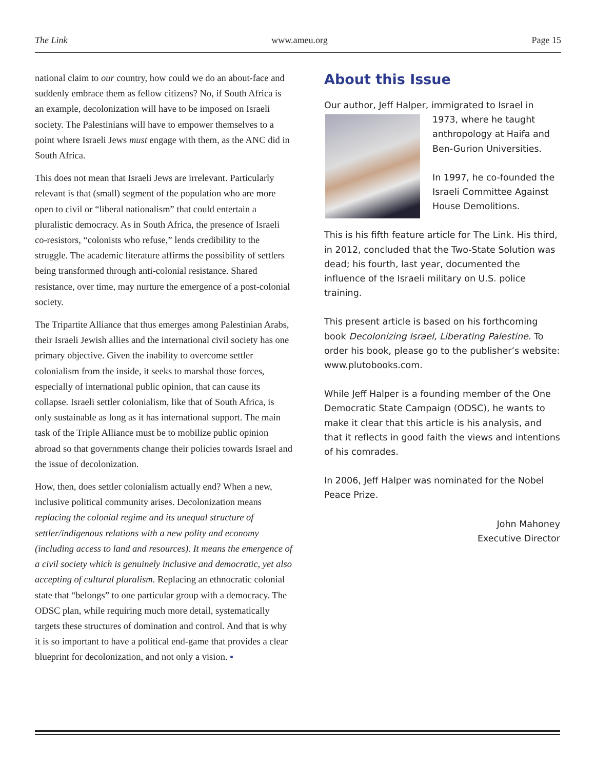The Link www.ameu.org Page 15
national claim to our country, how could we do an about-face and suddenly embrace them as fellow citizens? No, if South Africa is an example, decolonization will have to be imposed on Israeli society. The Palestinians will have to empower themselves to a point where Israeli Jews must engage with them, as the ANC did in South Africa.
This does not mean that Israeli Jews are irrelevant. Particularly relevant is that (small) segment of the population who are more open to civil or “liberal nationalism” that could entertain a pluralistic democracy. As in South Africa, the presence of Israeli co-resistors, “colonists who refuse,” lends credibility to the struggle. The academic literature affirms the possibility of settlers being transformed through anti-colonial resistance. Shared resistance, over time, may nurture the emergence of a post-colonial society.
The Tripartite Alliance that thus emerges among Palestinian Arabs, their Israeli Jewish allies and the international civil society has one primary objective. Given the inability to overcome settler colonialism from the inside, it seeks to marshal those forces, especially of international public opinion, that can cause its collapse. Israeli settler colonialism, like that of South Africa, is only sustainable as long as it has international support. The main task of the Triple Alliance must be to mobilize public opinion abroad so that governments change their policies towards Israel and the issue of decolonization.
How, then, does settler colonialism actually end? When a new, inclusive political community arises. Decolonization means replacing the colonial regime and its unequal structure of settler/indigenous relations with a new polity and economy (including access to land and resources). It means the emergence of a civil society which is genuinely inclusive and democratic, yet also accepting of cultural pluralism. Replacing an ethnocratic colonial state that “belongs” to one particular group with a democracy. The ODSC plan, while requiring much more detail, systematically targets these structures of domination and control. And that is why it is so important to have a political end-game that provides a clear blueprint for decolonization, and not only a vision. ▪
About this Issue
Our author, Jeff Halper, immigrated to Israel in
1973, where he taught anthropology at Haifa and Ben-Gurion Universities.
In 1997, he co-founded the Israeli Committee Against House Demolitions.
This is his fifth feature article for The Link. His third, in 2012, concluded that the Two-State Solution was dead; his fourth, last year, documented the influence of the Israeli military on U.S. police training.
This present article is based on his forthcoming book Decolonizing Israel, Liberating Palestine. To order his book, please go to the publisher’s website: www.plutobooks.com.
While Jeff Halper is a founding member of the One Democratic State Campaign (ODSC), he wants to make it clear that this article is his analysis, and that it reflects in good faith the views and intentions of his comrades.
In 2006, Jeff Halper was nominated for the Nobel Peace Prize.
John Mahoney
Executive Director